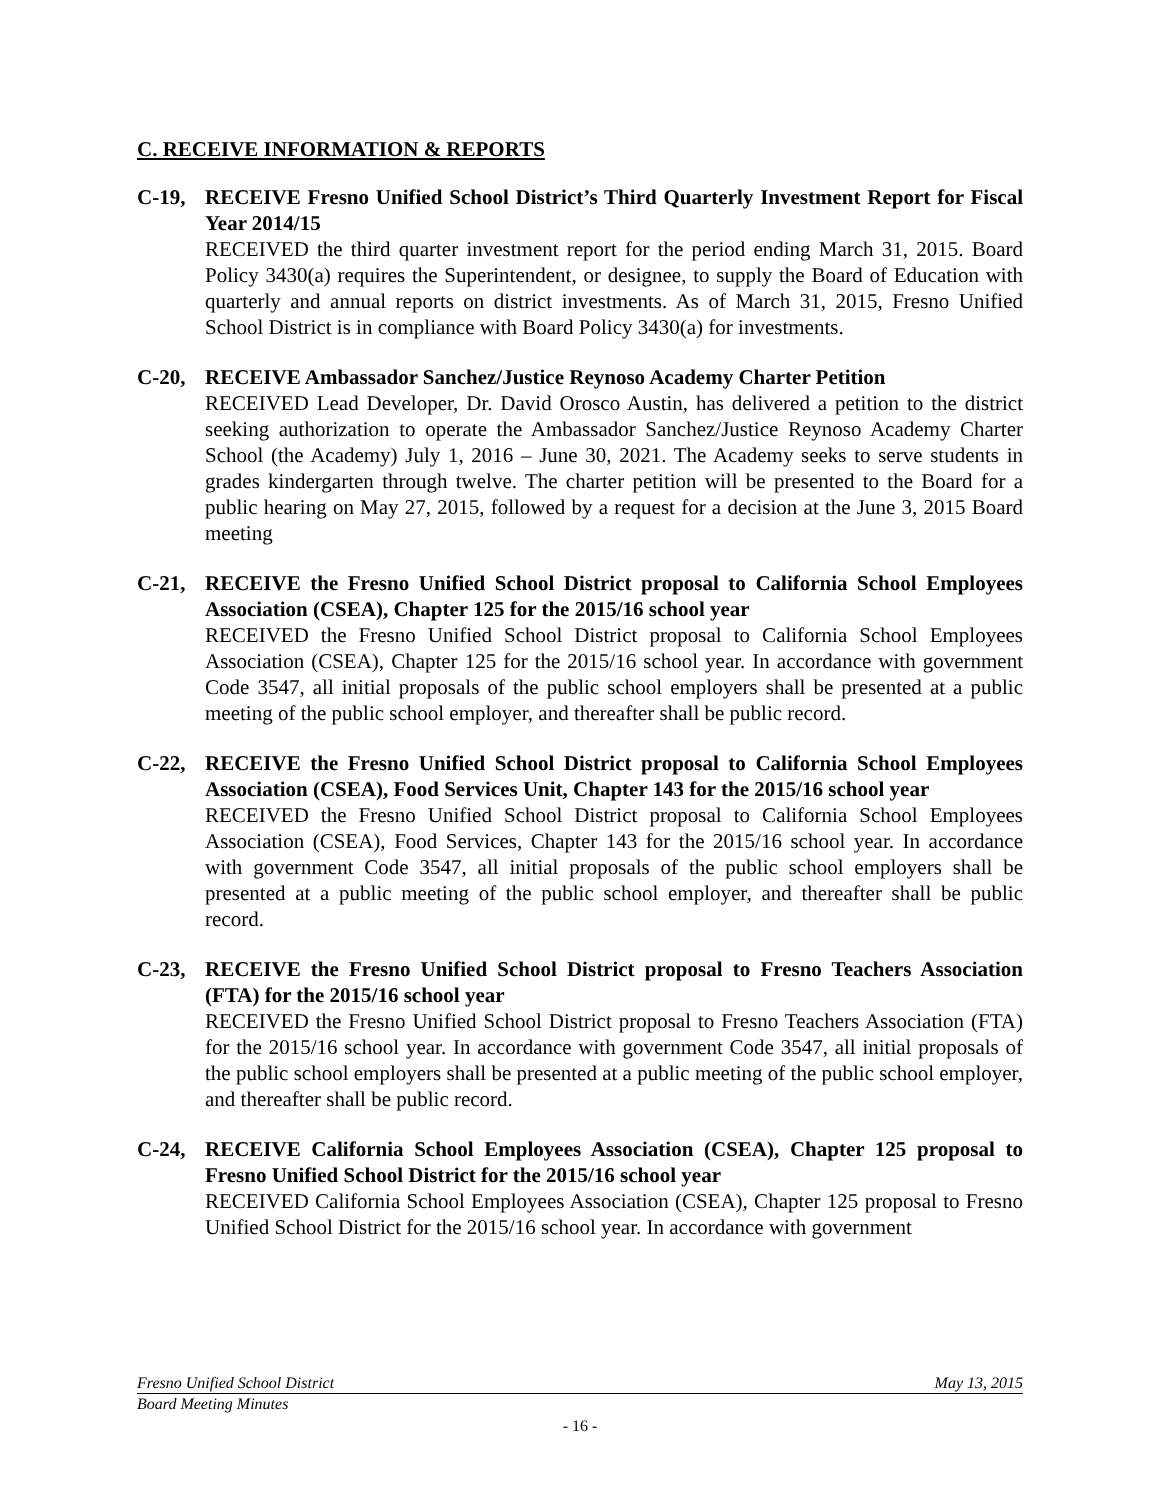C. RECEIVE INFORMATION & REPORTS
C-19, RECEIVE Fresno Unified School District’s Third Quarterly Investment Report for Fiscal Year 2014/15
RECEIVED the third quarter investment report for the period ending March 31, 2015. Board Policy 3430(a) requires the Superintendent, or designee, to supply the Board of Education with quarterly and annual reports on district investments. As of March 31, 2015, Fresno Unified School District is in compliance with Board Policy 3430(a) for investments.
C-20, RECEIVE Ambassador Sanchez/Justice Reynoso Academy Charter Petition
RECEIVED Lead Developer, Dr. David Orosco Austin, has delivered a petition to the district seeking authorization to operate the Ambassador Sanchez/Justice Reynoso Academy Charter School (the Academy) July 1, 2016 – June 30, 2021. The Academy seeks to serve students in grades kindergarten through twelve. The charter petition will be presented to the Board for a public hearing on May 27, 2015, followed by a request for a decision at the June 3, 2015 Board meeting
C-21, RECEIVE the Fresno Unified School District proposal to California School Employees Association (CSEA), Chapter 125 for the 2015/16 school year
RECEIVED the Fresno Unified School District proposal to California School Employees Association (CSEA), Chapter 125 for the 2015/16 school year. In accordance with government Code 3547, all initial proposals of the public school employers shall be presented at a public meeting of the public school employer, and thereafter shall be public record.
C-22, RECEIVE the Fresno Unified School District proposal to California School Employees Association (CSEA), Food Services Unit, Chapter 143 for the 2015/16 school year
RECEIVED the Fresno Unified School District proposal to California School Employees Association (CSEA), Food Services, Chapter 143 for the 2015/16 school year. In accordance with government Code 3547, all initial proposals of the public school employers shall be presented at a public meeting of the public school employer, and thereafter shall be public record.
C-23, RECEIVE the Fresno Unified School District proposal to Fresno Teachers Association (FTA) for the 2015/16 school year
RECEIVED the Fresno Unified School District proposal to Fresno Teachers Association (FTA) for the 2015/16 school year. In accordance with government Code 3547, all initial proposals of the public school employers shall be presented at a public meeting of the public school employer, and thereafter shall be public record.
C-24, RECEIVE California School Employees Association (CSEA), Chapter 125 proposal to Fresno Unified School District for the 2015/16 school year
RECEIVED California School Employees Association (CSEA), Chapter 125 proposal to Fresno Unified School District for the 2015/16 school year. In accordance with government
Fresno Unified School District May 13, 2015
Board Meeting Minutes
- 16 -